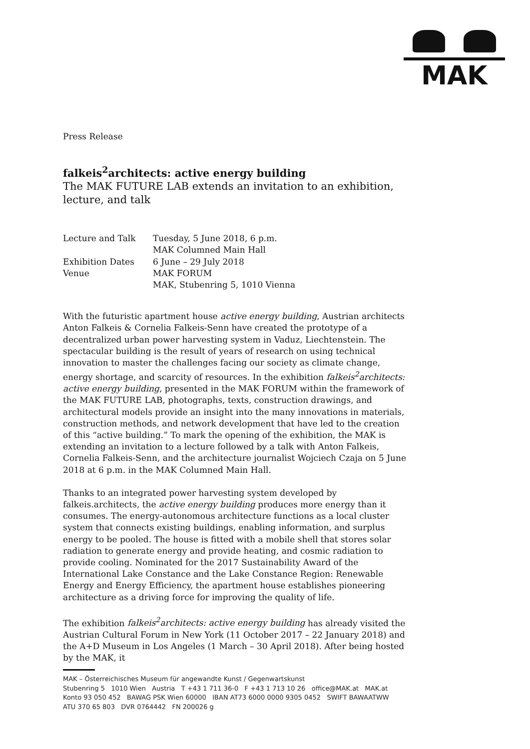MAK
Press Release
falkeis<sup>2</sup>architects: active energy building
The MAK FUTURE LAB extends an invitation to an exhibition, lecture, and talk
| Lecture and Talk | Tuesday, 5 June 2018, 6 p.m. MAK Columned Main Hall |
| Exhibition Dates | 6 June – 29 July 2018 |
| Venue | MAK FORUM MAK, Stubenring 5, 1010 Vienna |
With the futuristic apartment house active energy building, Austrian architects Anton Falkeis & Cornelia Falkeis-Senn have created the prototype of a decentralized urban power harvesting system in Vaduz, Liechtenstein. The spectacular building is the result of years of research on using technical innovation to master the challenges facing our society as climate change, energy shortage, and scarcity of resources. In the exhibition falkeis<sup>2</sup>architects: active energy building, presented in the MAK FORUM within the framework of the MAK FUTURE LAB, photographs, texts, construction drawings, and architectural models provide an insight into the many innovations in materials, construction methods, and network development that have led to the creation of this “active building.” To mark the opening of the exhibition, the MAK is extending an invitation to a lecture followed by a talk with Anton Falkeis, Cornelia Falkeis-Senn, and the architecture journalist Wojciech Czaja on 5 June 2018 at 6 p.m. in the MAK Columned Main Hall.
Thanks to an integrated power harvesting system developed by falkeis.architects, the active energy building produces more energy than it consumes. The energy-autonomous architecture functions as a local cluster system that connects existing buildings, enabling information, and surplus energy to be pooled. The house is fitted with a mobile shell that stores solar radiation to generate energy and provide heating, and cosmic radiation to provide cooling. Nominated for the 2017 Sustainability Award of the International Lake Constance and the Lake Constance Region: Renewable Energy and Energy Efficiency, the apartment house establishes pioneering architecture as a driving force for improving the quality of life.
The exhibition falkeis<sup>2</sup>architects: active energy building has already visited the Austrian Cultural Forum in New York (11 October 2017 – 22 January 2018) and the A+D Museum in Los Angeles (1 March – 30 April 2018). After being hosted by the MAK, it
MAK – Österreichisches Museum für angewandte Kunst / Gegenwartskunst
Stubenring 5 1010 Wien Austria T +43 1 711 36-0 F +43 1 713 10 26 office@MAK.at MAK.at
Konto 93 050 452 BAWAG PSK Wien 60000 IBAN AT73 6000 0000 9305 0452 SWIFT BAWAATWW
ATU 370 65 803 DVR 0764442 FN 200026 g